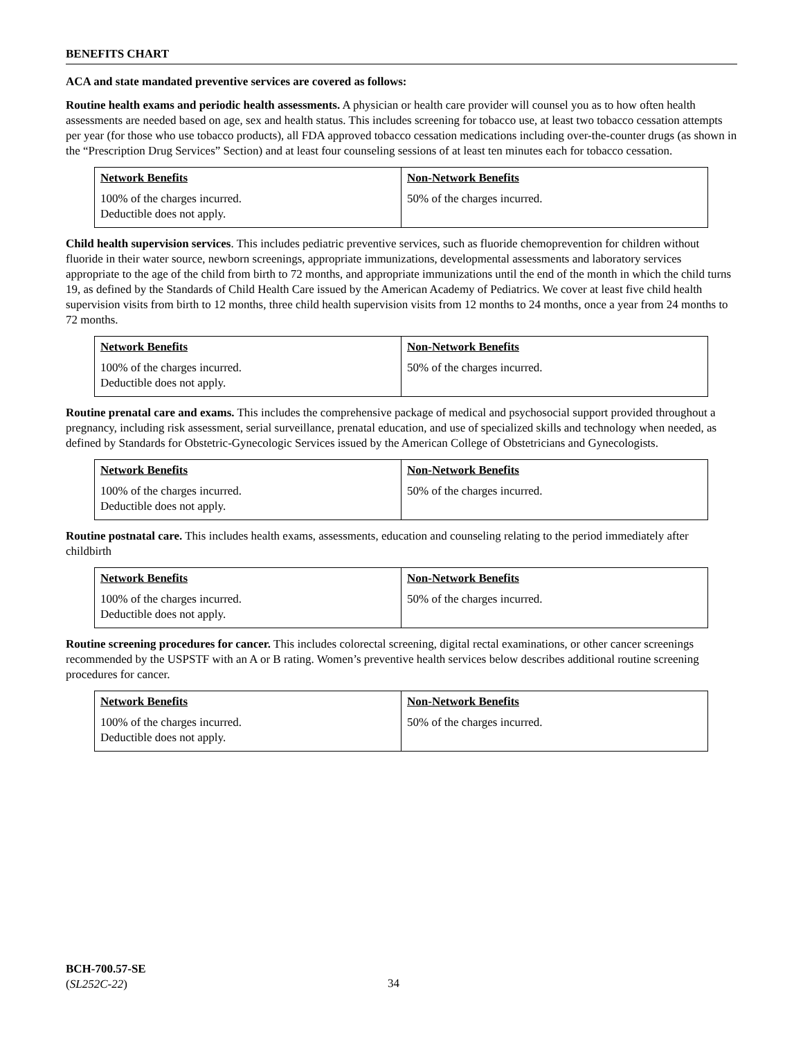BENEFITS CHART
ACA and state mandated preventive services are covered as follows:
Routine health exams and periodic health assessments. A physician or health care provider will counsel you as to how often health assessments are needed based on age, sex and health status. This includes screening for tobacco use, at least two tobacco cessation attempts per year (for those who use tobacco products), all FDA approved tobacco cessation medications including over-the-counter drugs (as shown in the “Prescription Drug Services” Section) and at least four counseling sessions of at least ten minutes each for tobacco cessation.
| Network Benefits | Non-Network Benefits |
| --- | --- |
| 100% of the charges incurred. Deductible does not apply. | 50% of the charges incurred. |
Child health supervision services. This includes pediatric preventive services, such as fluoride chemoprevention for children without fluoride in their water source, newborn screenings, appropriate immunizations, developmental assessments and laboratory services appropriate to the age of the child from birth to 72 months, and appropriate immunizations until the end of the month in which the child turns 19, as defined by the Standards of Child Health Care issued by the American Academy of Pediatrics. We cover at least five child health supervision visits from birth to 12 months, three child health supervision visits from 12 months to 24 months, once a year from 24 months to 72 months.
| Network Benefits | Non-Network Benefits |
| --- | --- |
| 100% of the charges incurred. Deductible does not apply. | 50% of the charges incurred. |
Routine prenatal care and exams. This includes the comprehensive package of medical and psychosocial support provided throughout a pregnancy, including risk assessment, serial surveillance, prenatal education, and use of specialized skills and technology when needed, as defined by Standards for Obstetric-Gynecologic Services issued by the American College of Obstetricians and Gynecologists.
| Network Benefits | Non-Network Benefits |
| --- | --- |
| 100% of the charges incurred. Deductible does not apply. | 50% of the charges incurred. |
Routine postnatal care. This includes health exams, assessments, education and counseling relating to the period immediately after childbirth
| Network Benefits | Non-Network Benefits |
| --- | --- |
| 100% of the charges incurred. Deductible does not apply. | 50% of the charges incurred. |
Routine screening procedures for cancer. This includes colorectal screening, digital rectal examinations, or other cancer screenings recommended by the USPSTF with an A or B rating. Women’s preventive health services below describes additional routine screening procedures for cancer.
| Network Benefits | Non-Network Benefits |
| --- | --- |
| 100% of the charges incurred. Deductible does not apply. | 50% of the charges incurred. |
BCH-700.57-SE
(SL252C-22)
34